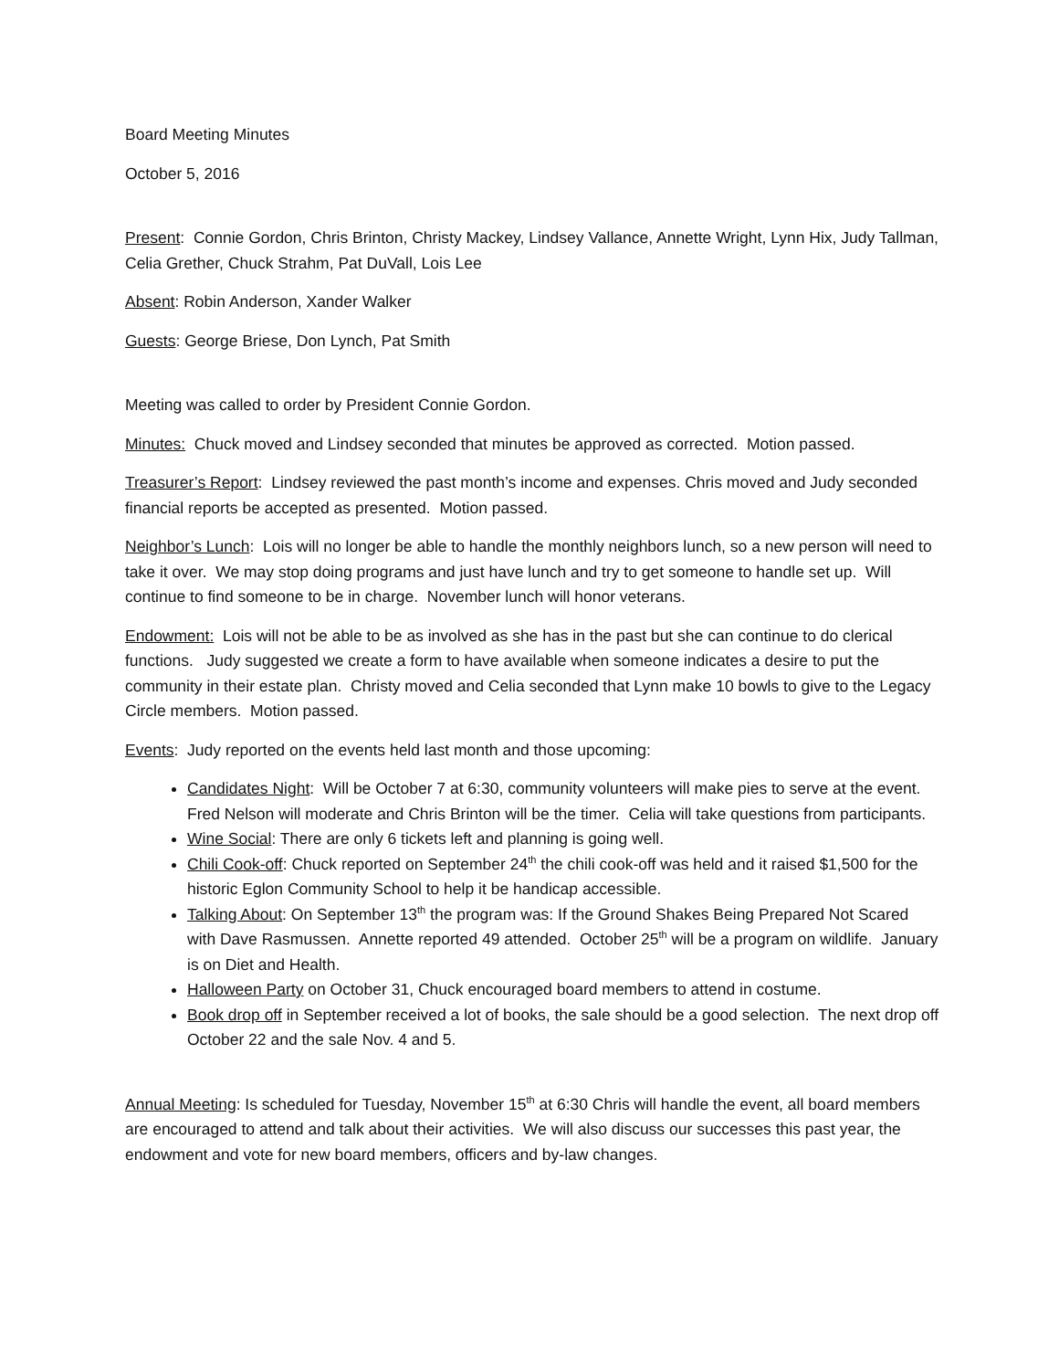Board Meeting Minutes
October 5, 2016
Present: Connie Gordon, Chris Brinton, Christy Mackey, Lindsey Vallance, Annette Wright, Lynn Hix, Judy Tallman, Celia Grether, Chuck Strahm, Pat DuVall, Lois Lee
Absent: Robin Anderson, Xander Walker
Guests: George Briese, Don Lynch, Pat Smith
Meeting was called to order by President Connie Gordon.
Minutes: Chuck moved and Lindsey seconded that minutes be approved as corrected. Motion passed.
Treasurer’s Report: Lindsey reviewed the past month’s income and expenses. Chris moved and Judy seconded financial reports be accepted as presented. Motion passed.
Neighbor’s Lunch: Lois will no longer be able to handle the monthly neighbors lunch, so a new person will need to take it over. We may stop doing programs and just have lunch and try to get someone to handle set up. Will continue to find someone to be in charge. November lunch will honor veterans.
Endowment: Lois will not be able to be as involved as she has in the past but she can continue to do clerical functions. Judy suggested we create a form to have available when someone indicates a desire to put the community in their estate plan. Christy moved and Celia seconded that Lynn make 10 bowls to give to the Legacy Circle members. Motion passed.
Events: Judy reported on the events held last month and those upcoming:
Candidates Night: Will be October 7 at 6:30, community volunteers will make pies to serve at the event. Fred Nelson will moderate and Chris Brinton will be the timer. Celia will take questions from participants.
Wine Social: There are only 6 tickets left and planning is going well.
Chili Cook-off: Chuck reported on September 24<sup>th</sup> the chili cook-off was held and it raised $1,500 for the historic Eglon Community School to help it be handicap accessible.
Talking About: On September 13<sup>th</sup> the program was: If the Ground Shakes Being Prepared Not Scared with Dave Rasmussen. Annette reported 49 attended. October 25<sup>th</sup> will be a program on wildlife. January is on Diet and Health.
Halloween Party on October 31, Chuck encouraged board members to attend in costume.
Book drop off in September received a lot of books, the sale should be a good selection. The next drop off October 22 and the sale Nov. 4 and 5.
Annual Meeting: Is scheduled for Tuesday, November 15<sup>th</sup> at 6:30 Chris will handle the event, all board members are encouraged to attend and talk about their activities. We will also discuss our successes this past year, the endowment and vote for new board members, officers and by-law changes.